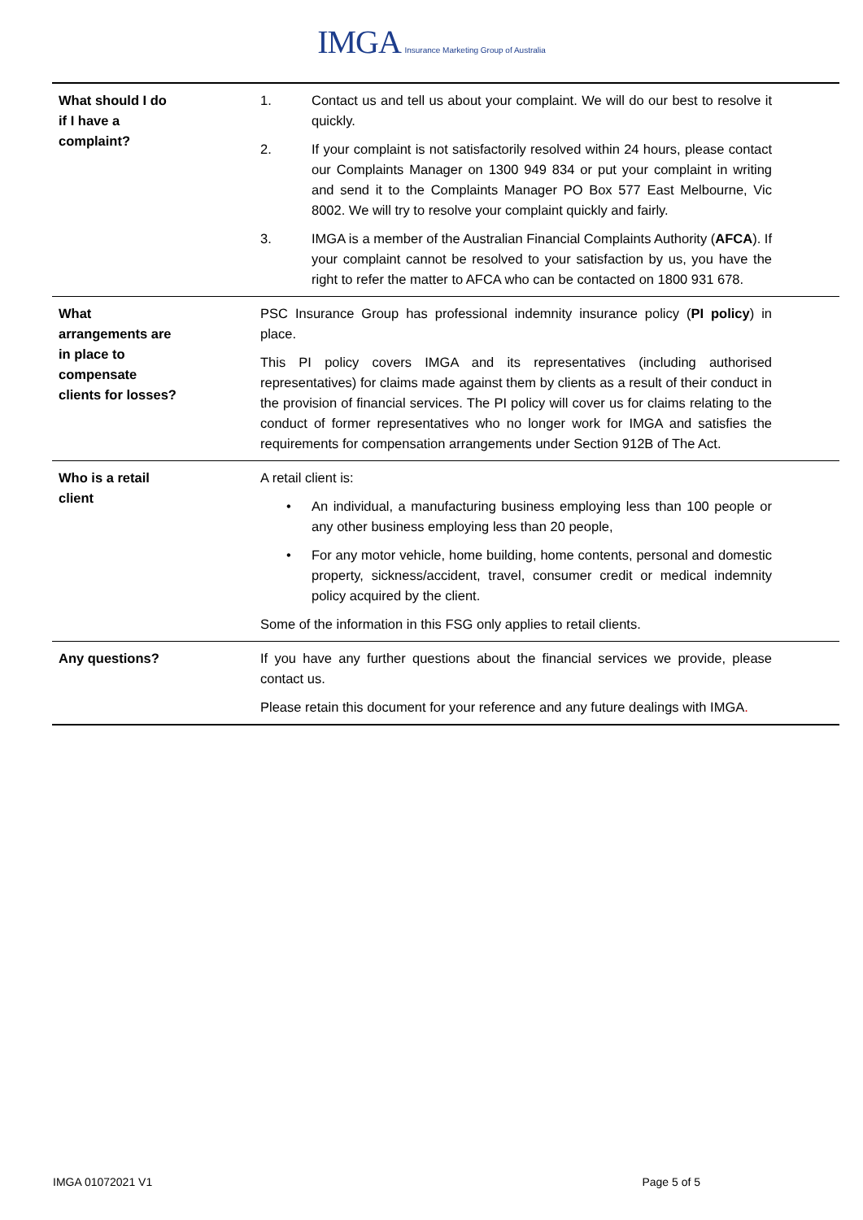IMGA Insurance Marketing Group of Australia
| What should I do if I have a complaint? | 1. Contact us and tell us about your complaint. We will do our best to resolve it quickly. 2. If your complaint is not satisfactorily resolved within 24 hours, please contact our Complaints Manager on 1300 949 834 or put your complaint in writing and send it to the Complaints Manager PO Box 577 East Melbourne, Vic 8002. We will try to resolve your complaint quickly and fairly. 3. IMGA is a member of the Australian Financial Complaints Authority ( AFCA ). If your complaint cannot be resolved to your satisfaction by us, you have the right to refer the matter to AFCA who can be contacted on 1800 931 678. |
| What arrangements are in place to compensate clients for losses? | PSC Insurance Group has professional indemnity insurance policy ( PI policy ) in place. This PI policy covers IMGA and its representatives (including authorised representatives) for claims made against them by clients as a result of their conduct in the provision of financial services. The PI policy will cover us for claims relating to the conduct of former representatives who no longer work for IMGA and satisfies the requirements for compensation arrangements under Section 912B of The Act. |
| Who is a retail client | A retail client is: • An individual, a manufacturing business employing less than 100 people or any other business employing less than 20 people, • For any motor vehicle, home building, home contents, personal and domestic property, sickness/accident, travel, consumer credit or medical indemnity policy acquired by the client. Some of the information in this FSG only applies to retail clients. |
| Any questions? | If you have any further questions about the financial services we provide, please contact us. Please retain this document for your reference and any future dealings with IMGA . |
IMGA 01072021 V1 Page 5 of 5